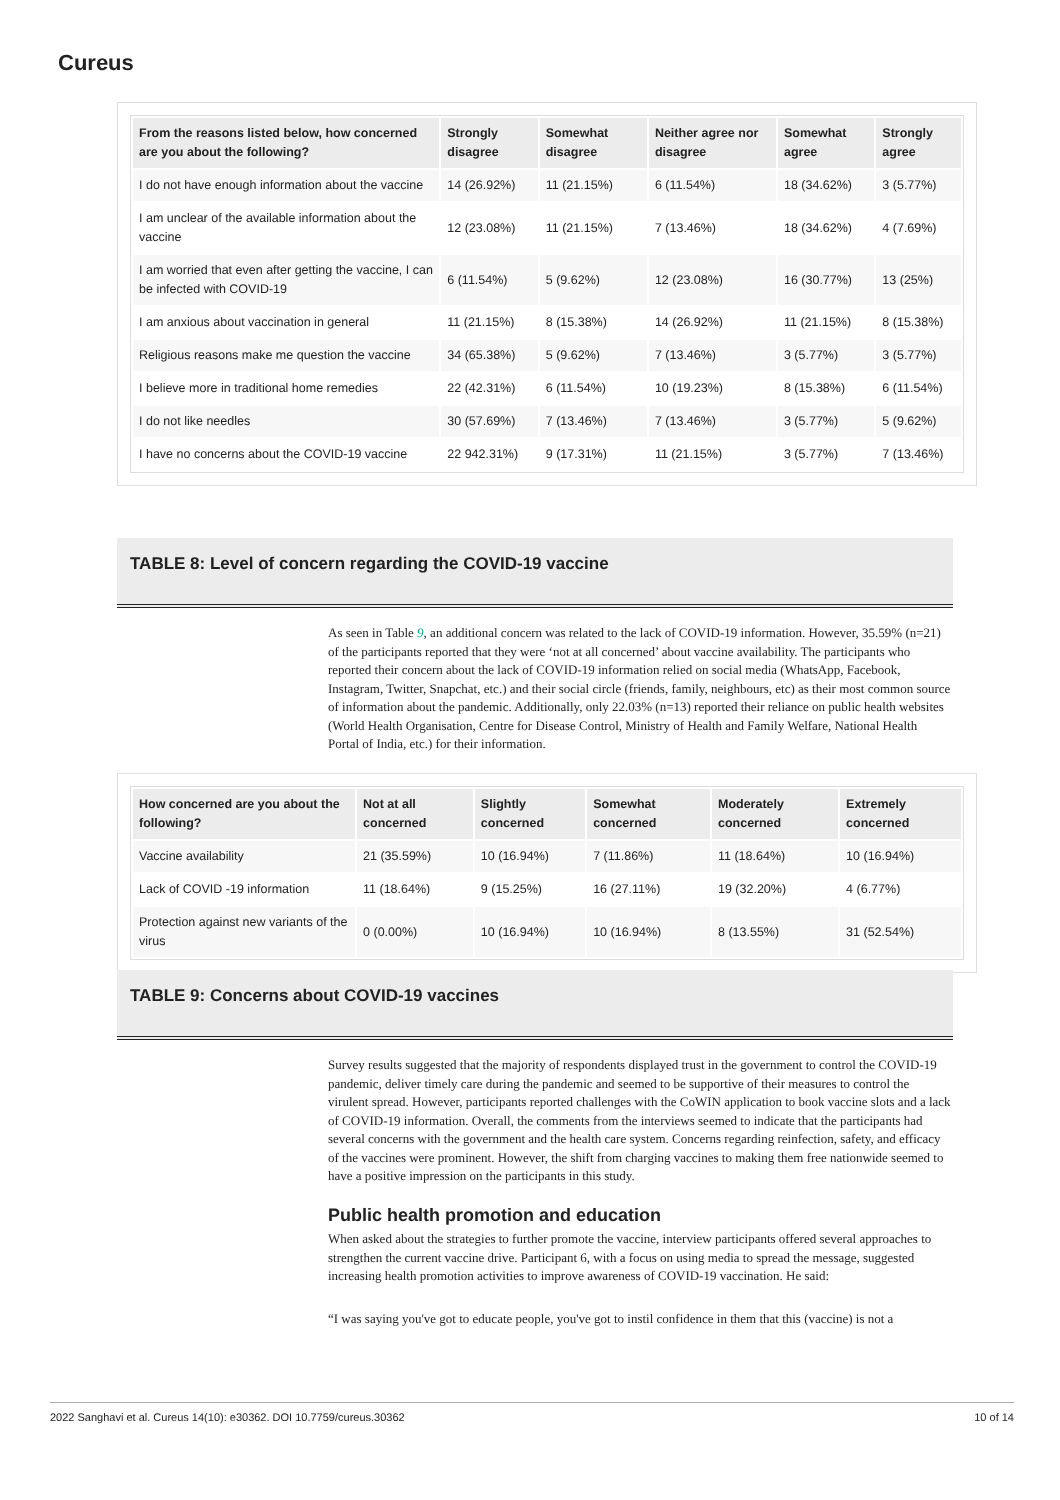Cureus
| From the reasons listed below, how concerned are you about the following? | Strongly disagree | Somewhat disagree | Neither agree nor disagree | Somewhat agree | Strongly agree |
| --- | --- | --- | --- | --- | --- |
| I do not have enough information about the vaccine | 14 (26.92%) | 11 (21.15%) | 6 (11.54%) | 18 (34.62%) | 3 (5.77%) |
| I am unclear of the available information about the vaccine | 12 (23.08%) | 11 (21.15%) | 7 (13.46%) | 18 (34.62%) | 4 (7.69%) |
| I am worried that even after getting the vaccine, I can be infected with COVID-19 | 6 (11.54%) | 5 (9.62%) | 12 (23.08%) | 16 (30.77%) | 13 (25%) |
| I am anxious about vaccination in general | 11 (21.15%) | 8 (15.38%) | 14 (26.92%) | 11 (21.15%) | 8 (15.38%) |
| Religious reasons make me question the vaccine | 34 (65.38%) | 5 (9.62%) | 7 (13.46%) | 3 (5.77%) | 3 (5.77%) |
| I believe more in traditional home remedies | 22 (42.31%) | 6 (11.54%) | 10 (19.23%) | 8 (15.38%) | 6 (11.54%) |
| I do not like needles | 30 (57.69%) | 7 (13.46%) | 7 (13.46%) | 3 (5.77%) | 5 (9.62%) |
| I have no concerns about the COVID-19 vaccine | 22 942.31%) | 9 (17.31%) | 11 (21.15%) | 3 (5.77%) | 7 (13.46%) |
TABLE 8: Level of concern regarding the COVID-19 vaccine
As seen in Table 9, an additional concern was related to the lack of COVID-19 information. However, 35.59% (n=21) of the participants reported that they were ‘not at all concerned’ about vaccine availability. The participants who reported their concern about the lack of COVID-19 information relied on social media (WhatsApp, Facebook, Instagram, Twitter, Snapchat, etc.) and their social circle (friends, family, neighbours, etc) as their most common source of information about the pandemic. Additionally, only 22.03% (n=13) reported their reliance on public health websites (World Health Organisation, Centre for Disease Control, Ministry of Health and Family Welfare, National Health Portal of India, etc.) for their information.
| How concerned are you about the following? | Not at all concerned | Slightly concerned | Somewhat concerned | Moderately concerned | Extremely concerned |
| --- | --- | --- | --- | --- | --- |
| Vaccine availability | 21 (35.59%) | 10 (16.94%) | 7 (11.86%) | 11 (18.64%) | 10 (16.94%) |
| Lack of COVID -19 information | 11 (18.64%) | 9 (15.25%) | 16 (27.11%) | 19 (32.20%) | 4 (6.77%) |
| Protection against new variants of the virus | 0 (0.00%) | 10 (16.94%) | 10 (16.94%) | 8 (13.55%) | 31 (52.54%) |
TABLE 9: Concerns about COVID-19 vaccines
Survey results suggested that the majority of respondents displayed trust in the government to control the COVID-19 pandemic, deliver timely care during the pandemic and seemed to be supportive of their measures to control the virulent spread. However, participants reported challenges with the CoWIN application to book vaccine slots and a lack of COVID-19 information. Overall, the comments from the interviews seemed to indicate that the participants had several concerns with the government and the health care system. Concerns regarding reinfection, safety, and efficacy of the vaccines were prominent. However, the shift from charging vaccines to making them free nationwide seemed to have a positive impression on the participants in this study.
Public health promotion and education
When asked about the strategies to further promote the vaccine, interview participants offered several approaches to strengthen the current vaccine drive. Participant 6, with a focus on using media to spread the message, suggested increasing health promotion activities to improve awareness of COVID-19 vaccination. He said:
“I was saying you've got to educate people, you've got to instil confidence in them that this (vaccine) is not a
2022 Sanghavi et al. Cureus 14(10): e30362. DOI 10.7759/cureus.30362 10 of 14